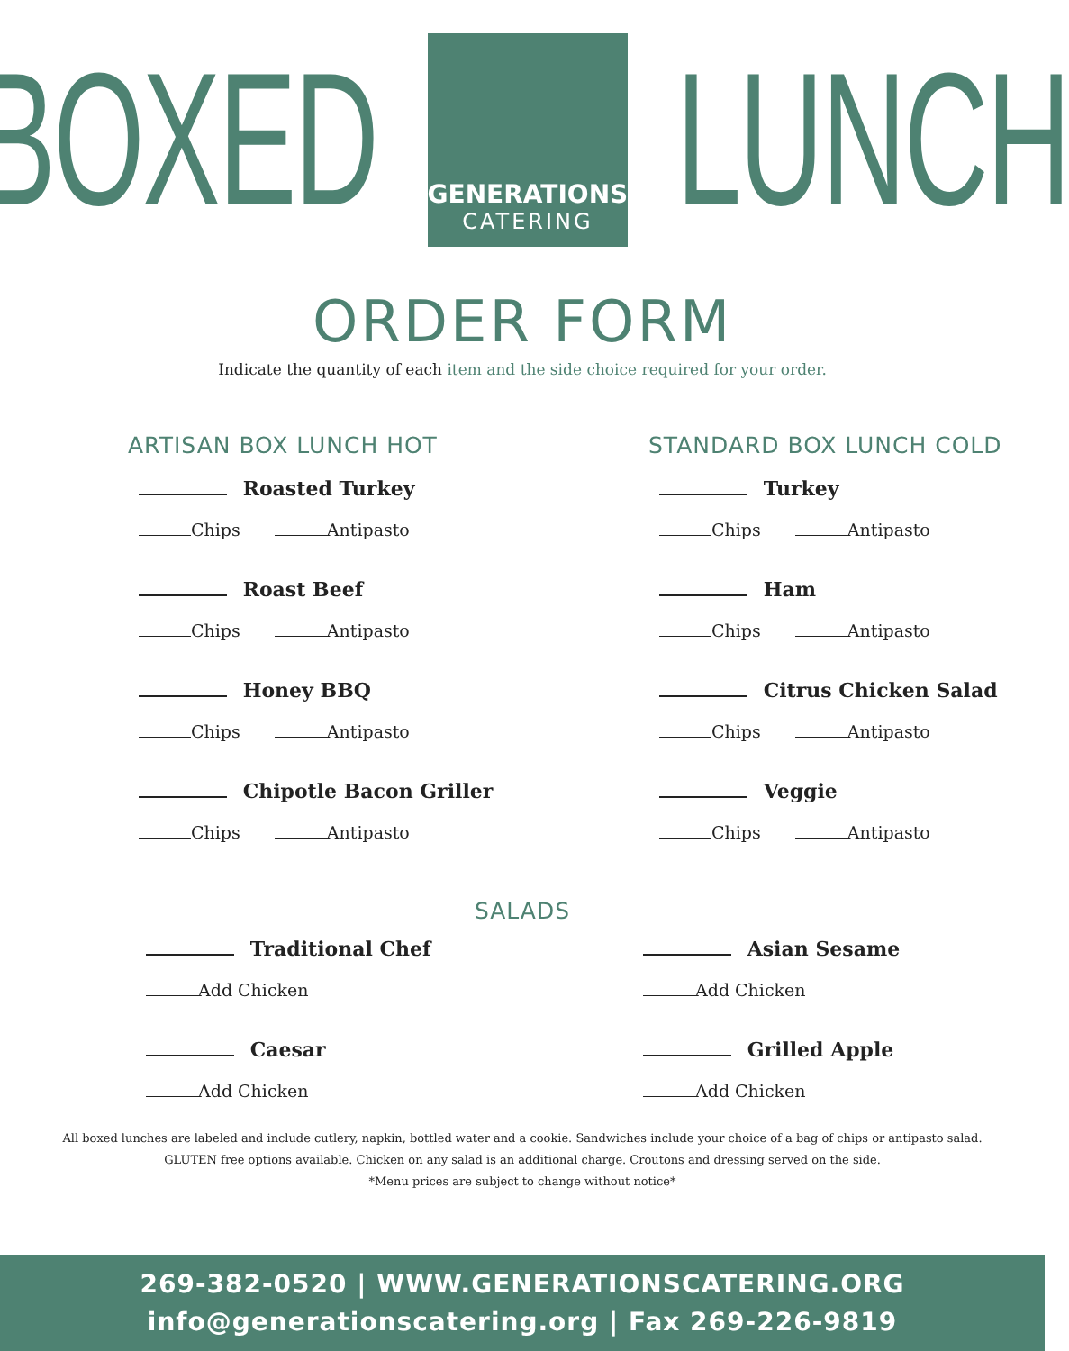BOXED
GENERATIONS
CATERING
LUNCH
ORDER FORM
Indicate the quantity of each item and the side choice required for your order.
ARTISAN BOX LUNCH HOT
Roasted Turkey
Chips Antipasto
Roast Beef
Chips Antipasto
Honey BBQ
Chips Antipasto
Chipotle Bacon Griller
Chips Antipasto
STANDARD BOX LUNCH COLD
Turkey
Chips Antipasto
Ham
Chips Antipasto
Citrus Chicken Salad
Chips Antipasto
Veggie
Chips Antipasto
SALADS
Traditional Chef
Add Chicken
Caesar
Add Chicken
Asian Sesame
Add Chicken
Grilled Apple
Add Chicken
All boxed lunches are labeled and include cutlery, napkin, bottled water and a cookie. Sandwiches include your choice of a bag of chips or antipasto salad.
GLUTEN free options available. Chicken on any salad is an additional charge. Croutons and dressing served on the side.
*Menu prices are subject to change without notice*
269-382-0520 | WWW.GENERATIONSCATERING.ORG
info@generationscatering.org | Fax 269-226-9819